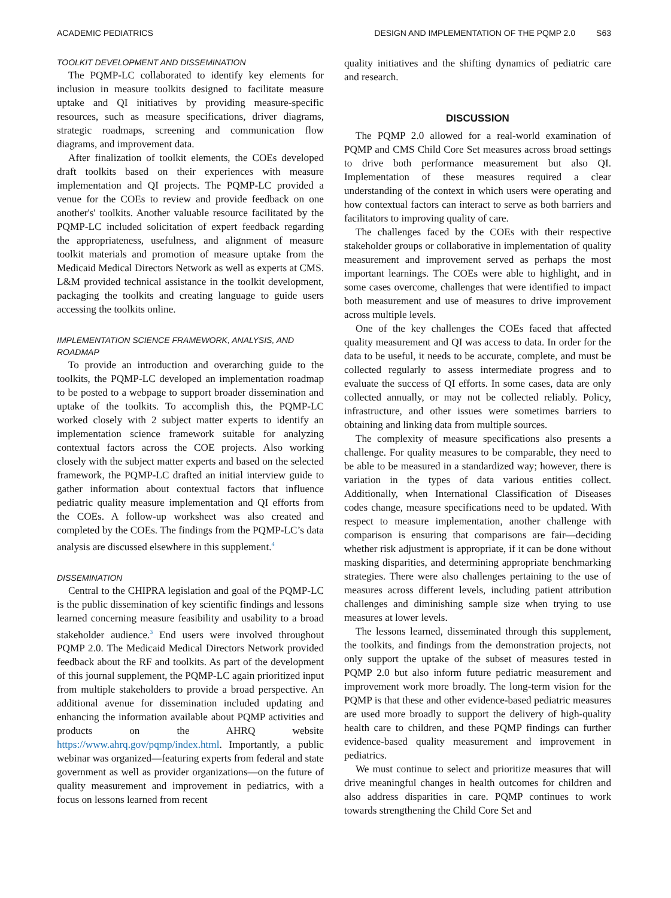ACADEMIC PEDIATRICS DESIGN AND IMPLEMENTATION OF THE PQMP 2.0 S63
TOOLKIT DEVELOPMENT AND DISSEMINATION
The PQMP-LC collaborated to identify key elements for inclusion in measure toolkits designed to facilitate measure uptake and QI initiatives by providing measure-specific resources, such as measure specifications, driver diagrams, strategic roadmaps, screening and communication flow diagrams, and improvement data.
After finalization of toolkit elements, the COEs developed draft toolkits based on their experiences with measure implementation and QI projects. The PQMP-LC provided a venue for the COEs to review and provide feedback on one another's' toolkits. Another valuable resource facilitated by the PQMP-LC included solicitation of expert feedback regarding the appropriateness, usefulness, and alignment of measure toolkit materials and promotion of measure uptake from the Medicaid Medical Directors Network as well as experts at CMS. L&M provided technical assistance in the toolkit development, packaging the toolkits and creating language to guide users accessing the toolkits online.
IMPLEMENTATION SCIENCE FRAMEWORK, ANALYSIS, AND ROADMAP
To provide an introduction and overarching guide to the toolkits, the PQMP-LC developed an implementation roadmap to be posted to a webpage to support broader dissemination and uptake of the toolkits. To accomplish this, the PQMP-LC worked closely with 2 subject matter experts to identify an implementation science framework suitable for analyzing contextual factors across the COE projects. Also working closely with the subject matter experts and based on the selected framework, the PQMP-LC drafted an initial interview guide to gather information about contextual factors that influence pediatric quality measure implementation and QI efforts from the COEs. A follow-up worksheet was also created and completed by the COEs. The findings from the PQMP-LC’s data analysis are discussed elsewhere in this supplement.<sup>4</sup>
DISSEMINATION
Central to the CHIPRA legislation and goal of the PQMP-LC is the public dissemination of key scientific findings and lessons learned concerning measure feasibility and usability to a broad stakeholder audience.<sup>3</sup> End users were involved throughout PQMP 2.0. The Medicaid Medical Directors Network provided feedback about the RF and toolkits. As part of the development of this journal supplement, the PQMP-LC again prioritized input from multiple stakeholders to provide a broad perspective. An additional avenue for dissemination included updating and enhancing the information available about PQMP activities and products on the AHRQ website https://www.ahrq.gov/pqmp/index.html. Importantly, a public webinar was organized—featuring experts from federal and state government as well as provider organizations—on the future of quality measurement and improvement in pediatrics, with a focus on lessons learned from recent
quality initiatives and the shifting dynamics of pediatric care and research.
DISCUSSION
The PQMP 2.0 allowed for a real-world examination of PQMP and CMS Child Core Set measures across broad settings to drive both performance measurement but also QI. Implementation of these measures required a clear understanding of the context in which users were operating and how contextual factors can interact to serve as both barriers and facilitators to improving quality of care.
The challenges faced by the COEs with their respective stakeholder groups or collaborative in implementation of quality measurement and improvement served as perhaps the most important learnings. The COEs were able to highlight, and in some cases overcome, challenges that were identified to impact both measurement and use of measures to drive improvement across multiple levels.
One of the key challenges the COEs faced that affected quality measurement and QI was access to data. In order for the data to be useful, it needs to be accurate, complete, and must be collected regularly to assess intermediate progress and to evaluate the success of QI efforts. In some cases, data are only collected annually, or may not be collected reliably. Policy, infrastructure, and other issues were sometimes barriers to obtaining and linking data from multiple sources.
The complexity of measure specifications also presents a challenge. For quality measures to be comparable, they need to be able to be measured in a standardized way; however, there is variation in the types of data various entities collect. Additionally, when International Classification of Diseases codes change, measure specifications need to be updated. With respect to measure implementation, another challenge with comparison is ensuring that comparisons are fair—deciding whether risk adjustment is appropriate, if it can be done without masking disparities, and determining appropriate benchmarking strategies. There were also challenges pertaining to the use of measures across different levels, including patient attribution challenges and diminishing sample size when trying to use measures at lower levels.
The lessons learned, disseminated through this supplement, the toolkits, and findings from the demonstration projects, not only support the uptake of the subset of measures tested in PQMP 2.0 but also inform future pediatric measurement and improvement work more broadly. The long-term vision for the PQMP is that these and other evidence-based pediatric measures are used more broadly to support the delivery of high-quality health care to children, and these PQMP findings can further evidence-based quality measurement and improvement in pediatrics.
We must continue to select and prioritize measures that will drive meaningful changes in health outcomes for children and also address disparities in care. PQMP continues to work towards strengthening the Child Core Set and